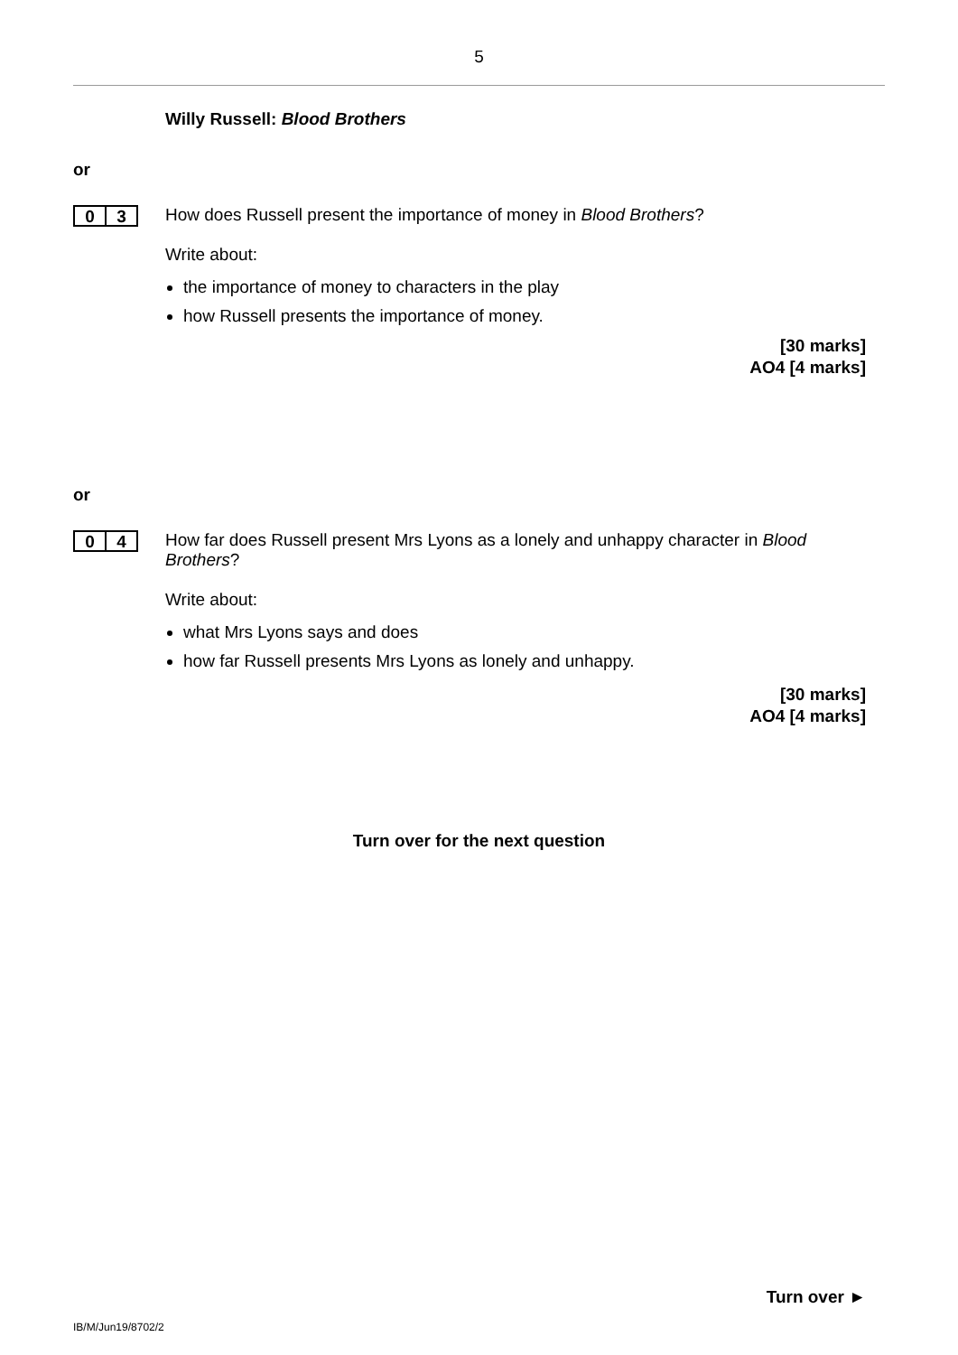5
Willy Russell: Blood Brothers
or
0 3
How does Russell present the importance of money in Blood Brothers?
Write about:
the importance of money to characters in the play
how Russell presents the importance of money.
[30 marks]
AO4 [4 marks]
or
0 4
How far does Russell present Mrs Lyons as a lonely and unhappy character in Blood Brothers?
Write about:
what Mrs Lyons says and does
how far Russell presents Mrs Lyons as lonely and unhappy.
[30 marks]
AO4 [4 marks]
Turn over for the next question
Turn over ►
IB/M/Jun19/8702/2